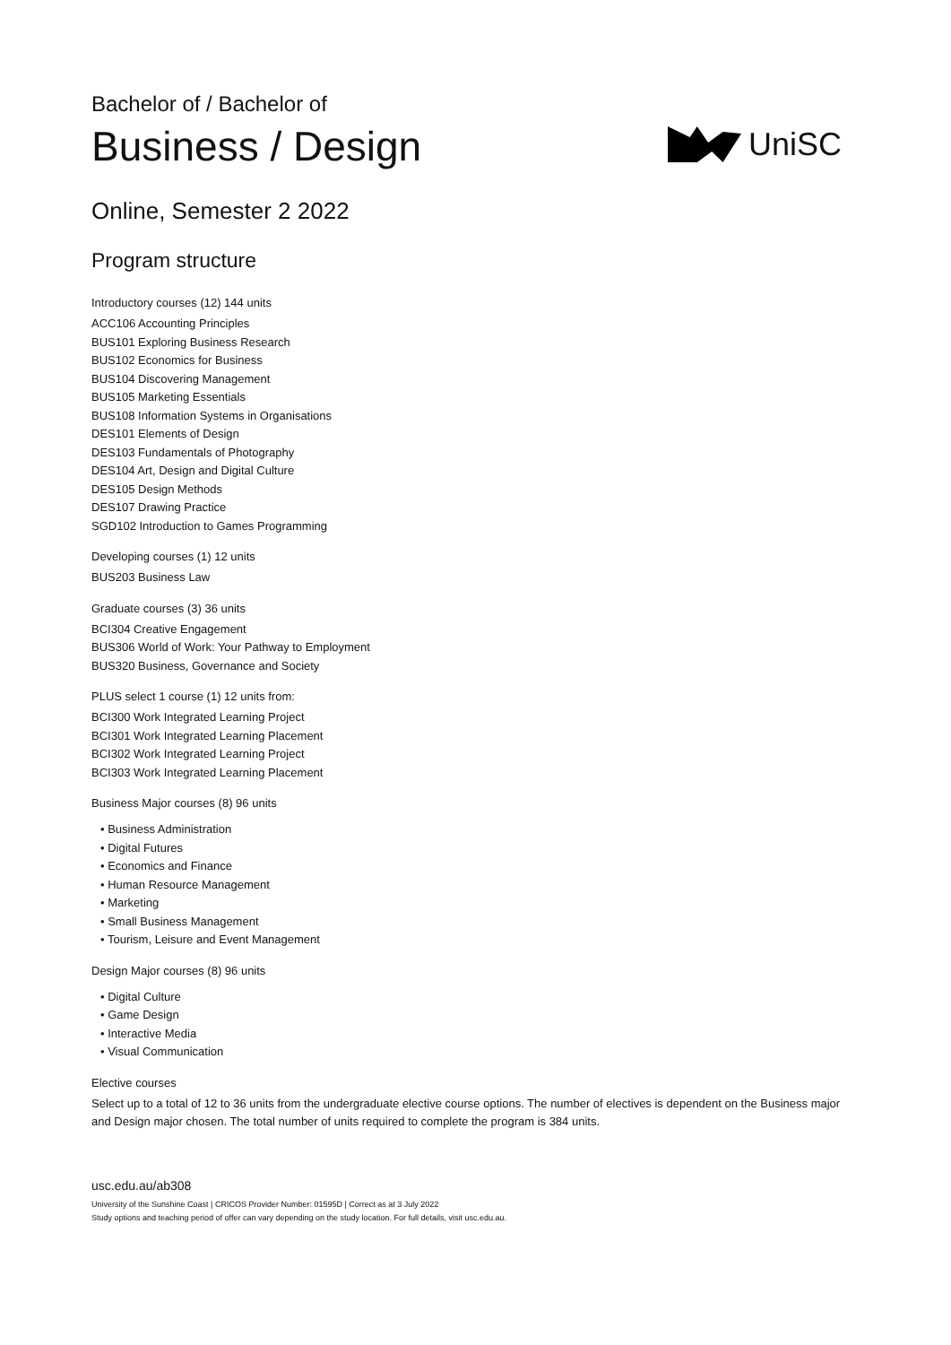UniSC
Bachelor of / Bachelor of
Business / Design
Online, Semester 2 2022
Program structure
Introductory courses (12) 144 units
ACC106 Accounting Principles
BUS101 Exploring Business Research
BUS102 Economics for Business
BUS104 Discovering Management
BUS105 Marketing Essentials
BUS108 Information Systems in Organisations
DES101 Elements of Design
DES103 Fundamentals of Photography
DES104 Art, Design and Digital Culture
DES105 Design Methods
DES107 Drawing Practice
SGD102 Introduction to Games Programming
Developing courses (1) 12 units
BUS203 Business Law
Graduate courses (3) 36 units
BCI304 Creative Engagement
BUS306 World of Work: Your Pathway to Employment
BUS320 Business, Governance and Society
PLUS select 1 course (1) 12 units from:
BCI300 Work Integrated Learning Project
BCI301 Work Integrated Learning Placement
BCI302 Work Integrated Learning Project
BCI303 Work Integrated Learning Placement
Business Major courses (8) 96 units
• Business Administration
• Digital Futures
• Economics and Finance
• Human Resource Management
• Marketing
• Small Business Management
• Tourism, Leisure and Event Management
Design Major courses (8) 96 units
• Digital Culture
• Game Design
• Interactive Media
• Visual Communication
Elective courses
Select up to a total of 12 to 36 units from the undergraduate elective course options. The number of electives is dependent on the Business major and Design major chosen. The total number of units required to complete the program is 384 units.
usc.edu.au/ab308
University of the Sunshine Coast | CRICOS Provider Number: 01595D | Correct as at 3 July 2022
Study options and teaching period of offer can vary depending on the study location. For full details, visit usc.edu.au.